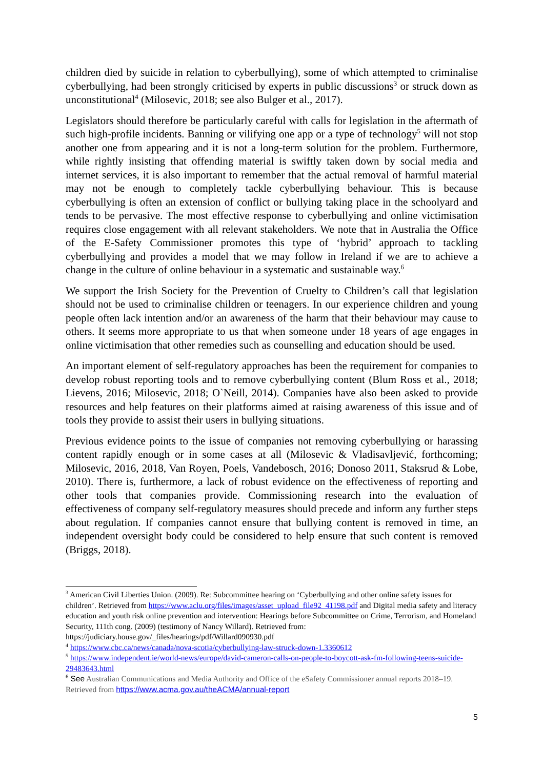children died by suicide in relation to cyberbullying), some of which attempted to criminalise cyberbullying, had been strongly criticised by experts in public discussions<sup>3</sup> or struck down as unconstitutional<sup>4</sup> (Milosevic, 2018; see also Bulger et al., 2017).
Legislators should therefore be particularly careful with calls for legislation in the aftermath of such high-profile incidents. Banning or vilifying one app or a type of technology<sup>5</sup> will not stop another one from appearing and it is not a long-term solution for the problem. Furthermore, while rightly insisting that offending material is swiftly taken down by social media and internet services, it is also important to remember that the actual removal of harmful material may not be enough to completely tackle cyberbullying behaviour. This is because cyberbullying is often an extension of conflict or bullying taking place in the schoolyard and tends to be pervasive. The most effective response to cyberbullying and online victimisation requires close engagement with all relevant stakeholders. We note that in Australia the Office of the E-Safety Commissioner promotes this type of ‘hybrid’ approach to tackling cyberbullying and provides a model that we may follow in Ireland if we are to achieve a change in the culture of online behaviour in a systematic and sustainable way.<sup>6</sup>
We support the Irish Society for the Prevention of Cruelty to Children’s call that legislation should not be used to criminalise children or teenagers. In our experience children and young people often lack intention and/or an awareness of the harm that their behaviour may cause to others. It seems more appropriate to us that when someone under 18 years of age engages in online victimisation that other remedies such as counselling and education should be used.
An important element of self-regulatory approaches has been the requirement for companies to develop robust reporting tools and to remove cyberbullying content (Blum Ross et al., 2018; Lievens, 2016; Milosevic, 2018; O`Neill, 2014). Companies have also been asked to provide resources and help features on their platforms aimed at raising awareness of this issue and of tools they provide to assist their users in bullying situations.
Previous evidence points to the issue of companies not removing cyberbullying or harassing content rapidly enough or in some cases at all (Milosevic & Vladisavljević, forthcoming; Milosevic, 2016, 2018, Van Royen, Poels, Vandebosch, 2016; Donoso 2011, Staksrud & Lobe, 2010). There is, furthermore, a lack of robust evidence on the effectiveness of reporting and other tools that companies provide. Commissioning research into the evaluation of effectiveness of company self-regulatory measures should precede and inform any further steps about regulation. If companies cannot ensure that bullying content is removed in time, an independent oversight body could be considered to help ensure that such content is removed (Briggs, 2018).
<sup>3</sup> American Civil Liberties Union. (2009). Re: Subcommittee hearing on ‘Cyberbullying and other online safety issues for children’. Retrieved from https://www.aclu.org/files/images/asset_upload_file92_41198.pdf and Digital media safety and literacy education and youth risk online prevention and intervention: Hearings before Subcommittee on Crime, Terrorism, and Homeland Security, 111th cong. (2009) (testimony of Nancy Willard). Retrieved from: https://judiciary.house.gov/_files/hearings/pdf/Willard090930.pdf
<sup>4</sup> https://www.cbc.ca/news/canada/nova-scotia/cyberbullying-law-struck-down-1.3360612
<sup>5</sup> https://www.independent.ie/world-news/europe/david-cameron-calls-on-people-to-boycott-ask-fm-following-teens-suicide-29483643.html
<sup>6</sup> See Australian Communications and Media Authority and Office of the eSafety Commissioner annual reports 2018–19. Retrieved from https://www.acma.gov.au/theACMA/annual-report
5